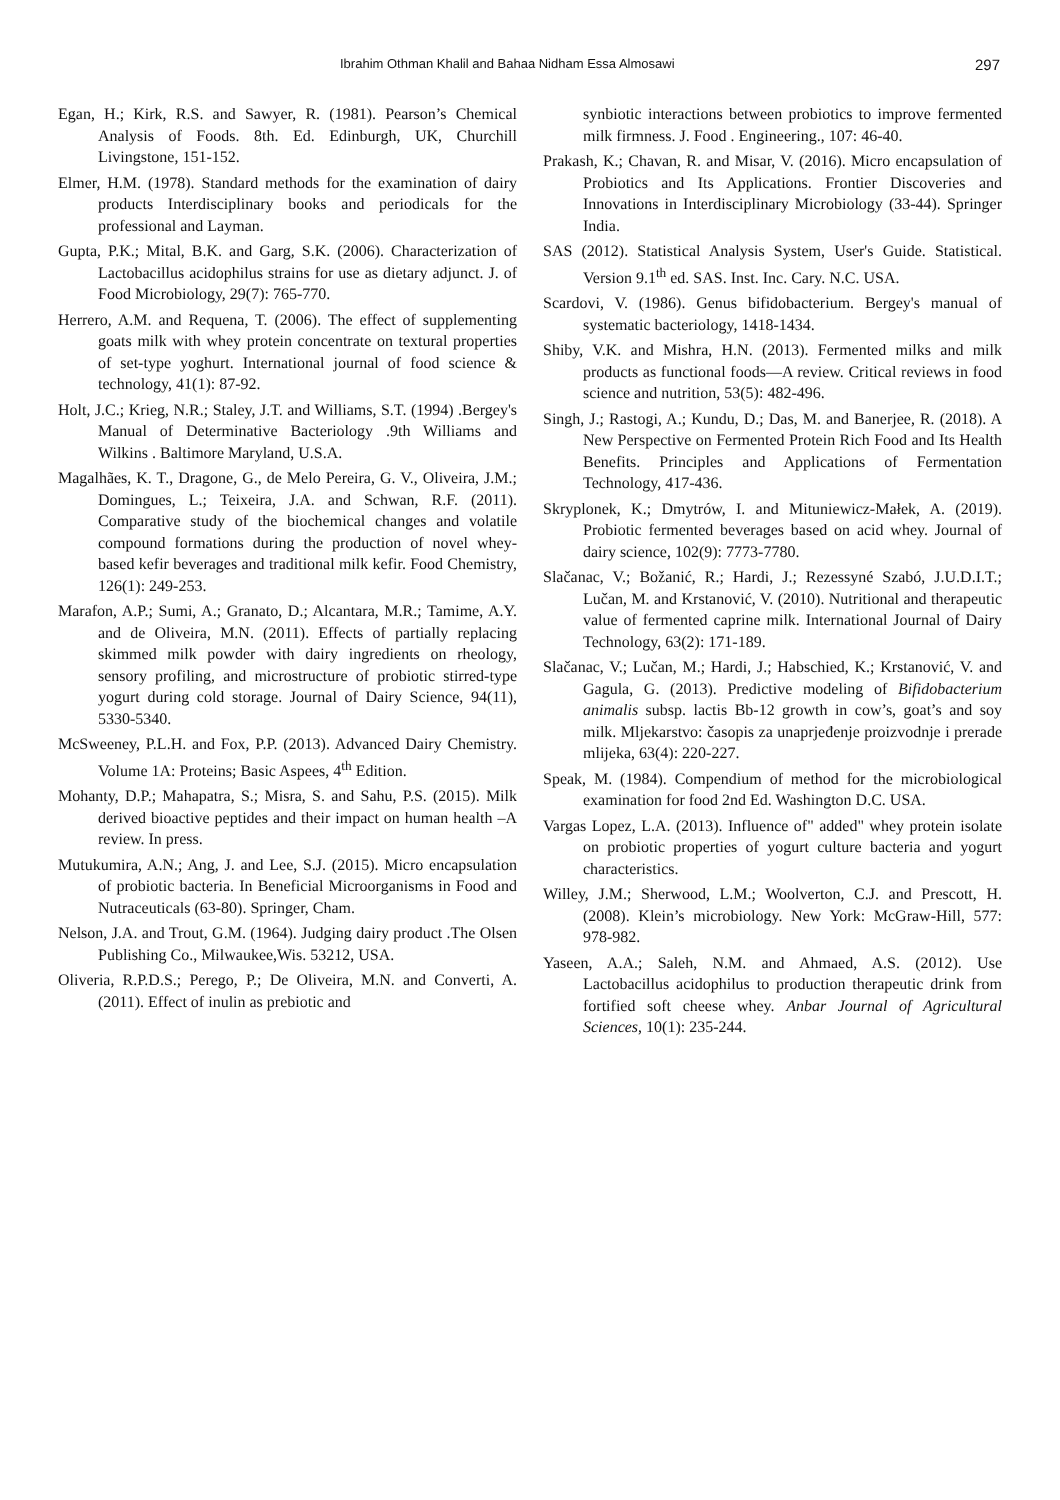Ibrahim Othman Khalil and Bahaa Nidham Essa Almosawi 297
Egan, H.; Kirk, R.S. and Sawyer, R. (1981). Pearson’s Chemical Analysis of Foods. 8th. Ed. Edinburgh, UK, Churchill Livingstone, 151-152.
Elmer, H.M. (1978). Standard methods for the examination of dairy products Interdisciplinary books and periodicals for the professional and Layman.
Gupta, P.K.; Mital, B.K. and Garg, S.K. (2006). Characterization of Lactobacillus acidophilus strains for use as dietary adjunct. J. of Food Microbiology, 29(7): 765-770.
Herrero, A.M. and Requena, T. (2006). The effect of supplementing goats milk with whey protein concentrate on textural properties of set-type yoghurt. International journal of food science & technology, 41(1): 87-92.
Holt, J.C.; Krieg, N.R.; Staley, J.T. and Williams, S.T. (1994) .Bergey's Manual of Determinative Bacteriology .9th Williams and Wilkins . Baltimore Maryland, U.S.A.
Magalhães, K. T., Dragone, G., de Melo Pereira, G. V., Oliveira, J.M.; Domingues, L.; Teixeira, J.A. and Schwan, R.F. (2011). Comparative study of the biochemical changes and volatile compound formations during the production of novel whey-based kefir beverages and traditional milk kefir. Food Chemistry, 126(1): 249-253.
Marafon, A.P.; Sumi, A.; Granato, D.; Alcantara, M.R.; Tamime, A.Y. and de Oliveira, M.N. (2011). Effects of partially replacing skimmed milk powder with dairy ingredients on rheology, sensory profiling, and microstructure of probiotic stirred-type yogurt during cold storage. Journal of Dairy Science, 94(11), 5330-5340.
McSweeney, P.L.H. and Fox, P.P. (2013). Advanced Dairy Chemistry. Volume 1A: Proteins; Basic Aspees, 4<sup>th</sup> Edition.
Mohanty, D.P.; Mahapatra, S.; Misra, S. and Sahu, P.S. (2015). Milk derived bioactive peptides and their impact on human health –A review. In press.
Mutukumira, A.N.; Ang, J. and Lee, S.J. (2015). Micro encapsulation of probiotic bacteria. In Beneficial Microorganisms in Food and Nutraceuticals (63-80). Springer, Cham.
Nelson, J.A. and Trout, G.M. (1964). Judging dairy product .The Olsen Publishing Co., Milwaukee,Wis. 53212, USA.
Oliveria, R.P.D.S.; Perego, P.; De Oliveira, M.N. and Converti, A. (2011). Effect of inulin as prebiotic and
synbiotic interactions between probiotics to improve fermented milk firmness. J. Food . Engineering., 107: 46-40.
Prakash, K.; Chavan, R. and Misar, V. (2016). Micro encapsulation of Probiotics and Its Applications. Frontier Discoveries and Innovations in Interdisciplinary Microbiology (33-44). Springer India.
SAS (2012). Statistical Analysis System, User's Guide. Statistical. Version 9.1<sup>th</sup> ed. SAS. Inst. Inc. Cary. N.C. USA.
Scardovi, V. (1986). Genus bifidobacterium. Bergey's manual of systematic bacteriology, 1418-1434.
Shiby, V.K. and Mishra, H.N. (2013). Fermented milks and milk products as functional foods—A review. Critical reviews in food science and nutrition, 53(5): 482-496.
Singh, J.; Rastogi, A.; Kundu, D.; Das, M. and Banerjee, R. (2018). A New Perspective on Fermented Protein Rich Food and Its Health Benefits. Principles and Applications of Fermentation Technology, 417-436.
Skryplonek, K.; Dmytrów, I. and Mituniewicz-Małek, A. (2019). Probiotic fermented beverages based on acid whey. Journal of dairy science, 102(9): 7773-7780.
Slačanac, V.; Božanić, R.; Hardi, J.; Rezessyné Szabó, J.U.D.I.T.; Lučan, M. and Krstanović, V. (2010). Nutritional and therapeutic value of fermented caprine milk. International Journal of Dairy Technology, 63(2): 171-189.
Slačanac, V.; Lučan, M.; Hardi, J.; Habschied, K.; Krstanović, V. and Gagula, G. (2013). Predictive modeling of Bifidobacterium animalis subsp. lactis Bb-12 growth in cow’s, goat’s and soy milk. Mljekarstvo: časopis za unaprjeđenje proizvodnje i prerade mlijeka, 63(4): 220-227.
Speak, M. (1984). Compendium of method for the microbiological examination for food 2nd Ed. Washington D.C. USA.
Vargas Lopez, L.A. (2013). Influence of" added" whey protein isolate on probiotic properties of yogurt culture bacteria and yogurt characteristics.
Willey, J.M.; Sherwood, L.M.; Woolverton, C.J. and Prescott, H. (2008). Klein’s microbiology. New York: McGraw-Hill, 577: 978-982.
Yaseen, A.A.; Saleh, N.M. and Ahmaed, A.S. (2012). Use Lactobacillus acidophilus to production therapeutic drink from fortified soft cheese whey. Anbar Journal of Agricultural Sciences, 10(1): 235-244.